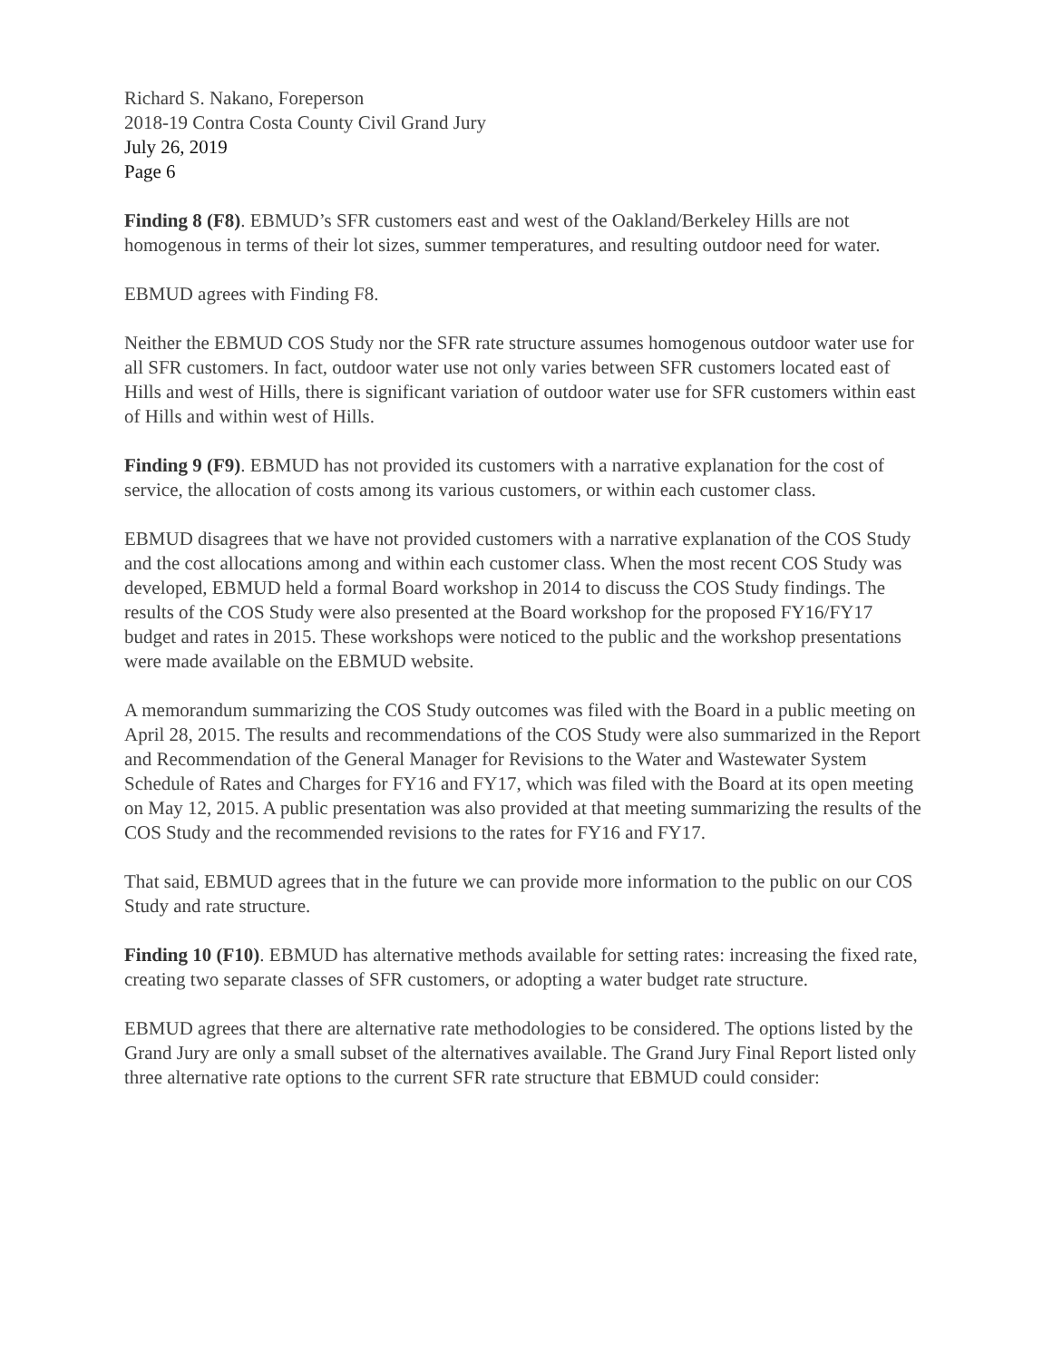Richard S. Nakano, Foreperson
2018-19 Contra Costa County Civil Grand Jury
July 26, 2019
Page 6
Finding 8 (F8). EBMUD’s SFR customers east and west of the Oakland/Berkeley Hills are not homogenous in terms of their lot sizes, summer temperatures, and resulting outdoor need for water.
EBMUD agrees with Finding F8.
Neither the EBMUD COS Study nor the SFR rate structure assumes homogenous outdoor water use for all SFR customers. In fact, outdoor water use not only varies between SFR customers located east of Hills and west of Hills, there is significant variation of outdoor water use for SFR customers within east of Hills and within west of Hills.
Finding 9 (F9). EBMUD has not provided its customers with a narrative explanation for the cost of service, the allocation of costs among its various customers, or within each customer class.
EBMUD disagrees that we have not provided customers with a narrative explanation of the COS Study and the cost allocations among and within each customer class. When the most recent COS Study was developed, EBMUD held a formal Board workshop in 2014 to discuss the COS Study findings. The results of the COS Study were also presented at the Board workshop for the proposed FY16/FY17 budget and rates in 2015. These workshops were noticed to the public and the workshop presentations were made available on the EBMUD website.
A memorandum summarizing the COS Study outcomes was filed with the Board in a public meeting on April 28, 2015. The results and recommendations of the COS Study were also summarized in the Report and Recommendation of the General Manager for Revisions to the Water and Wastewater System Schedule of Rates and Charges for FY16 and FY17, which was filed with the Board at its open meeting on May 12, 2015. A public presentation was also provided at that meeting summarizing the results of the COS Study and the recommended revisions to the rates for FY16 and FY17.
That said, EBMUD agrees that in the future we can provide more information to the public on our COS Study and rate structure.
Finding 10 (F10). EBMUD has alternative methods available for setting rates: increasing the fixed rate, creating two separate classes of SFR customers, or adopting a water budget rate structure.
EBMUD agrees that there are alternative rate methodologies to be considered. The options listed by the Grand Jury are only a small subset of the alternatives available. The Grand Jury Final Report listed only three alternative rate options to the current SFR rate structure that EBMUD could consider: